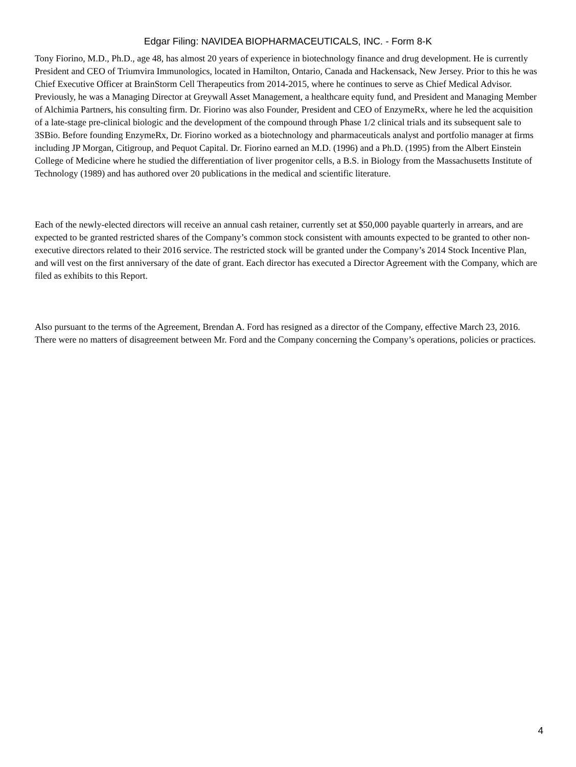Edgar Filing: NAVIDEA BIOPHARMACEUTICALS, INC. - Form 8-K
Tony Fiorino, M.D., Ph.D., age 48, has almost 20 years of experience in biotechnology finance and drug development. He is currently President and CEO of Triumvira Immunologics, located in Hamilton, Ontario, Canada and Hackensack, New Jersey. Prior to this he was Chief Executive Officer at BrainStorm Cell Therapeutics from 2014-2015, where he continues to serve as Chief Medical Advisor. Previously, he was a Managing Director at Greywall Asset Management, a healthcare equity fund, and President and Managing Member of Alchimia Partners, his consulting firm. Dr. Fiorino was also Founder, President and CEO of EnzymeRx, where he led the acquisition of a late-stage pre-clinical biologic and the development of the compound through Phase 1/2 clinical trials and its subsequent sale to 3SBio. Before founding EnzymeRx, Dr. Fiorino worked as a biotechnology and pharmaceuticals analyst and portfolio manager at firms including JP Morgan, Citigroup, and Pequot Capital. Dr. Fiorino earned an M.D. (1996) and a Ph.D. (1995) from the Albert Einstein College of Medicine where he studied the differentiation of liver progenitor cells, a B.S. in Biology from the Massachusetts Institute of Technology (1989) and has authored over 20 publications in the medical and scientific literature.
Each of the newly-elected directors will receive an annual cash retainer, currently set at $50,000 payable quarterly in arrears, and are expected to be granted restricted shares of the Company’s common stock consistent with amounts expected to be granted to other non-executive directors related to their 2016 service. The restricted stock will be granted under the Company’s 2014 Stock Incentive Plan, and will vest on the first anniversary of the date of grant. Each director has executed a Director Agreement with the Company, which are filed as exhibits to this Report.
Also pursuant to the terms of the Agreement, Brendan A. Ford has resigned as a director of the Company, effective March 23, 2016. There were no matters of disagreement between Mr. Ford and the Company concerning the Company’s operations, policies or practices.
4